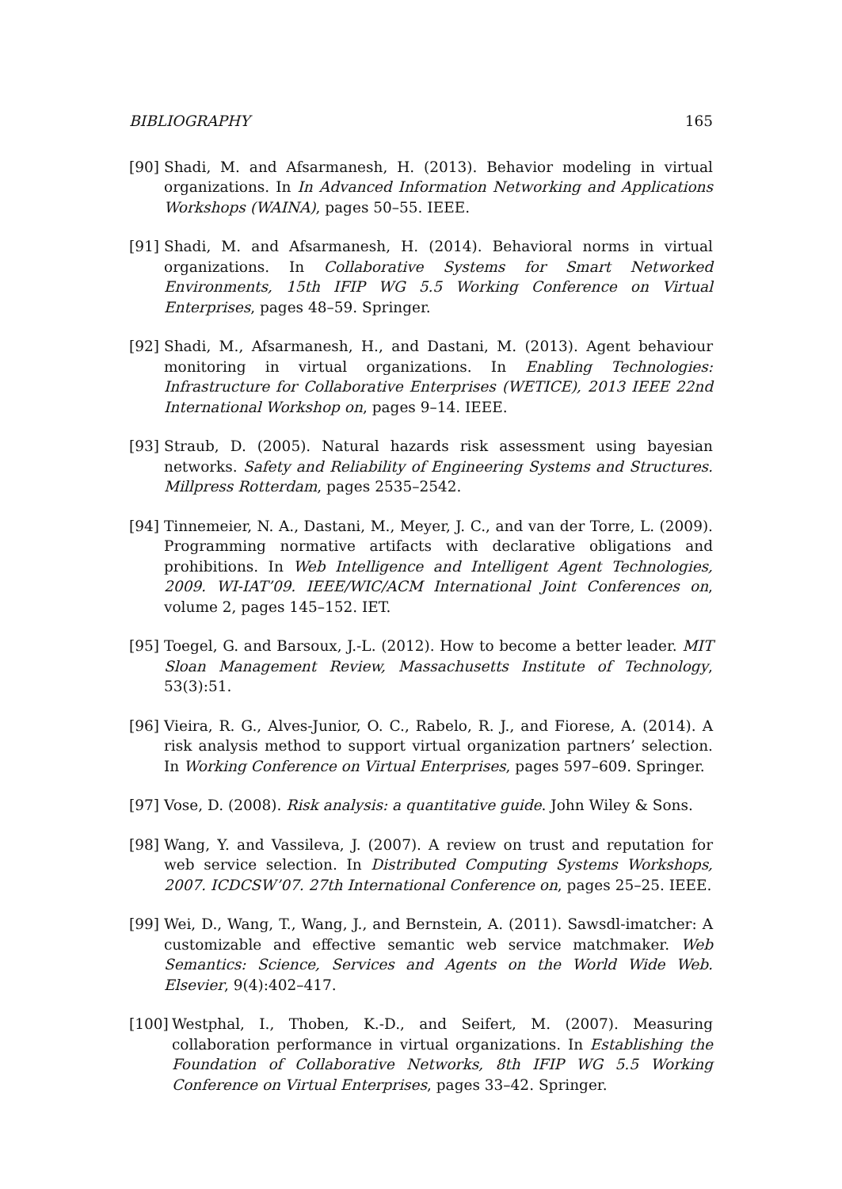BIBLIOGRAPHY 165
[90] Shadi, M. and Afsarmanesh, H. (2013). Behavior modeling in virtual organizations. In In Advanced Information Networking and Applications Workshops (WAINA), pages 50–55. IEEE.
[91] Shadi, M. and Afsarmanesh, H. (2014). Behavioral norms in virtual organizations. In Collaborative Systems for Smart Networked Environments, 15th IFIP WG 5.5 Working Conference on Virtual Enterprises, pages 48–59. Springer.
[92] Shadi, M., Afsarmanesh, H., and Dastani, M. (2013). Agent behaviour monitoring in virtual organizations. In Enabling Technologies: Infrastructure for Collaborative Enterprises (WETICE), 2013 IEEE 22nd International Workshop on, pages 9–14. IEEE.
[93] Straub, D. (2005). Natural hazards risk assessment using bayesian networks. Safety and Reliability of Engineering Systems and Structures. Millpress Rotterdam, pages 2535–2542.
[94] Tinnemeier, N. A., Dastani, M., Meyer, J. C., and van der Torre, L. (2009). Programming normative artifacts with declarative obligations and prohibitions. In Web Intelligence and Intelligent Agent Technologies, 2009. WI-IAT’09. IEEE/WIC/ACM International Joint Conferences on, volume 2, pages 145–152. IET.
[95] Toegel, G. and Barsoux, J.-L. (2012). How to become a better leader. MIT Sloan Management Review, Massachusetts Institute of Technology, 53(3):51.
[96] Vieira, R. G., Alves-Junior, O. C., Rabelo, R. J., and Fiorese, A. (2014). A risk analysis method to support virtual organization partners’ selection. In Working Conference on Virtual Enterprises, pages 597–609. Springer.
[97] Vose, D. (2008). Risk analysis: a quantitative guide. John Wiley & Sons.
[98] Wang, Y. and Vassileva, J. (2007). A review on trust and reputation for web service selection. In Distributed Computing Systems Workshops, 2007. ICDCSW’07. 27th International Conference on, pages 25–25. IEEE.
[99] Wei, D., Wang, T., Wang, J., and Bernstein, A. (2011). Sawsdl-imatcher: A customizable and effective semantic web service matchmaker. Web Semantics: Science, Services and Agents on the World Wide Web. Elsevier, 9(4):402–417.
[100] Westphal, I., Thoben, K.-D., and Seifert, M. (2007). Measuring collaboration performance in virtual organizations. In Establishing the Foundation of Collaborative Networks, 8th IFIP WG 5.5 Working Conference on Virtual Enterprises, pages 33–42. Springer.